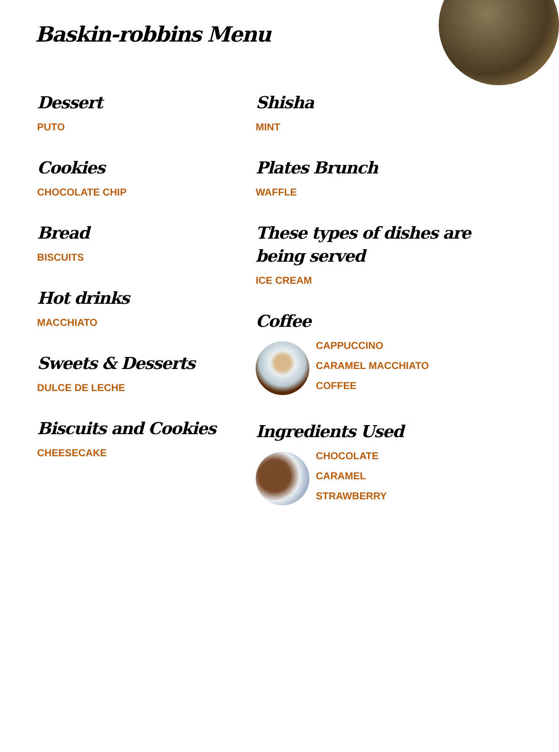Baskin-robbins Menu
Dessert
PUTO
Cookies
CHOCOLATE CHIP
Bread
BISCUITS
Hot drinks
MACCHIATO
Sweets & Desserts
DULCE DE LECHE
Biscuits and Cookies
CHEESECAKE
Shisha
MINT
Plates Brunch
WAFFLE
These types of dishes are being served
ICE CREAM
Coffee
CAPPUCCINO
CARAMEL MACCHIATO
COFFEE
Ingredients Used
CHOCOLATE
CARAMEL
STRAWBERRY